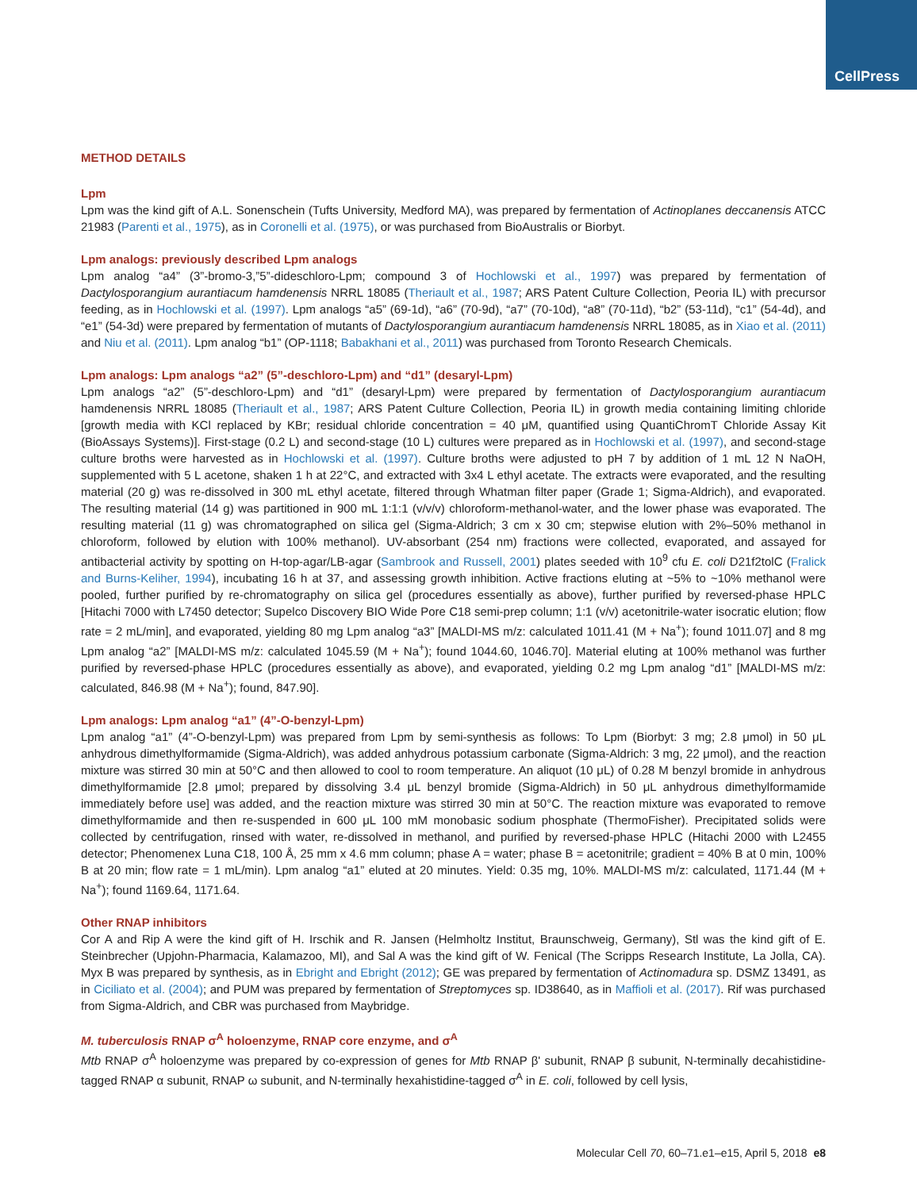CellPress
METHOD DETAILS
Lpm
Lpm was the kind gift of A.L. Sonenschein (Tufts University, Medford MA), was prepared by fermentation of Actinoplanes deccanensis ATCC 21983 (Parenti et al., 1975), as in Coronelli et al. (1975), or was purchased from BioAustralis or Biorbyt.
Lpm analogs: previously described Lpm analogs
Lpm analog “a4” (3”-bromo-3,”5”-dideschloro-Lpm; compound 3 of Hochlowski et al., 1997) was prepared by fermentation of Dactylosporangium aurantiacum hamdenensis NRRL 18085 (Theriault et al., 1987; ARS Patent Culture Collection, Peoria IL) with precursor feeding, as in Hochlowski et al. (1997). Lpm analogs “a5” (69-1d), “a6” (70-9d), “a7” (70-10d), “a8” (70-11d), “b2” (53-11d), “c1” (54-4d), and “e1” (54-3d) were prepared by fermentation of mutants of Dactylosporangium aurantiacum hamdenensis NRRL 18085, as in Xiao et al. (2011) and Niu et al. (2011). Lpm analog “b1” (OP-1118; Babakhani et al., 2011) was purchased from Toronto Research Chemicals.
Lpm analogs: Lpm analogs “a2” (5”-deschloro-Lpm) and “d1” (desaryl-Lpm)
Lpm analogs “a2” (5”-deschloro-Lpm) and “d1” (desaryl-Lpm) were prepared by fermentation of Dactylosporangium aurantiacum hamdenensis NRRL 18085 (Theriault et al., 1987; ARS Patent Culture Collection, Peoria IL) in growth media containing limiting chloride [growth media with KCl replaced by KBr; residual chloride concentration = 40 μM, quantified using QuantiChromT Chloride Assay Kit (BioAssays Systems)]. First-stage (0.2 L) and second-stage (10 L) cultures were prepared as in Hochlowski et al. (1997), and second-stage culture broths were harvested as in Hochlowski et al. (1997). Culture broths were adjusted to pH 7 by addition of 1 mL 12 N NaOH, supplemented with 5 L acetone, shaken 1 h at 22°C, and extracted with 3x4 L ethyl acetate. The extracts were evaporated, and the resulting material (20 g) was re-dissolved in 300 mL ethyl acetate, filtered through Whatman filter paper (Grade 1; Sigma-Aldrich), and evaporated. The resulting material (14 g) was partitioned in 900 mL 1:1:1 (v/v/v) chloroform-methanol-water, and the lower phase was evaporated. The resulting material (11 g) was chromatographed on silica gel (Sigma-Aldrich; 3 cm x 30 cm; stepwise elution with 2%–50% methanol in chloroform, followed by elution with 100% methanol). UV-absorbant (254 nm) fractions were collected, evaporated, and assayed for antibacterial activity by spotting on H-top-agar/LB-agar (Sambrook and Russell, 2001) plates seeded with 10<sup>9</sup> cfu E. coli D21f2tolC (Fralick and Burns-Keliher, 1994), incubating 16 h at 37, and assessing growth inhibition. Active fractions eluting at ~5% to ~10% methanol were pooled, further purified by re-chromatography on silica gel (procedures essentially as above), further purified by reversed-phase HPLC [Hitachi 7000 with L7450 detector; Supelco Discovery BIO Wide Pore C18 semi-prep column; 1:1 (v/v) acetonitrile-water isocratic elution; flow rate = 2 mL/min], and evaporated, yielding 80 mg Lpm analog “a3” [MALDI-MS m/z: calculated 1011.41 (M + Na<sup>+</sup>); found 1011.07] and 8 mg Lpm analog “a2” [MALDI-MS m/z: calculated 1045.59 (M + Na<sup>+</sup>); found 1044.60, 1046.70]. Material eluting at 100% methanol was further purified by reversed-phase HPLC (procedures essentially as above), and evaporated, yielding 0.2 mg Lpm analog “d1” [MALDI-MS m/z: calculated, 846.98 (M + Na<sup>+</sup>); found, 847.90].
Lpm analogs: Lpm analog “a1” (4”-O-benzyl-Lpm)
Lpm analog “a1” (4”-O-benzyl-Lpm) was prepared from Lpm by semi-synthesis as follows: To Lpm (Biorbyt: 3 mg; 2.8 μmol) in 50 μL anhydrous dimethylformamide (Sigma-Aldrich), was added anhydrous potassium carbonate (Sigma-Aldrich: 3 mg, 22 μmol), and the reaction mixture was stirred 30 min at 50°C and then allowed to cool to room temperature. An aliquot (10 μL) of 0.28 M benzyl bromide in anhydrous dimethylformamide [2.8 μmol; prepared by dissolving 3.4 μL benzyl bromide (Sigma-Aldrich) in 50 μL anhydrous dimethylformamide immediately before use] was added, and the reaction mixture was stirred 30 min at 50°C. The reaction mixture was evaporated to remove dimethylformamide and then re-suspended in 600 μL 100 mM monobasic sodium phosphate (ThermoFisher). Precipitated solids were collected by centrifugation, rinsed with water, re-dissolved in methanol, and purified by reversed-phase HPLC (Hitachi 2000 with L2455 detector; Phenomenex Luna C18, 100 Å, 25 mm x 4.6 mm column; phase A = water; phase B = acetonitrile; gradient = 40% B at 0 min, 100% B at 20 min; flow rate = 1 mL/min). Lpm analog “a1” eluted at 20 minutes. Yield: 0.35 mg, 10%. MALDI-MS m/z: calculated, 1171.44 (M + Na<sup>+</sup>); found 1169.64, 1171.64.
Other RNAP inhibitors
Cor A and Rip A were the kind gift of H. Irschik and R. Jansen (Helmholtz Institut, Braunschweig, Germany), Stl was the kind gift of E. Steinbrecher (Upjohn-Pharmacia, Kalamazoo, MI), and Sal A was the kind gift of W. Fenical (The Scripps Research Institute, La Jolla, CA). Myx B was prepared by synthesis, as in Ebright and Ebright (2012); GE was prepared by fermentation of Actinomadura sp. DSMZ 13491, as in Ciciliato et al. (2004); and PUM was prepared by fermentation of Streptomyces sp. ID38640, as in Maffioli et al. (2017). Rif was purchased from Sigma-Aldrich, and CBR was purchased from Maybridge.
M. tuberculosis RNAP σ<sup>A</sup> holoenzyme, RNAP core enzyme, and σ<sup>A</sup>
Mtb RNAP σ<sup>A</sup> holoenzyme was prepared by co-expression of genes for Mtb RNAP β' subunit, RNAP β subunit, N-terminally decahistidine-tagged RNAP α subunit, RNAP ω subunit, and N-terminally hexahistidine-tagged σ<sup>A</sup> in E. coli, followed by cell lysis,
Molecular Cell 70, 60–71.e1–e15, April 5, 2018 e8